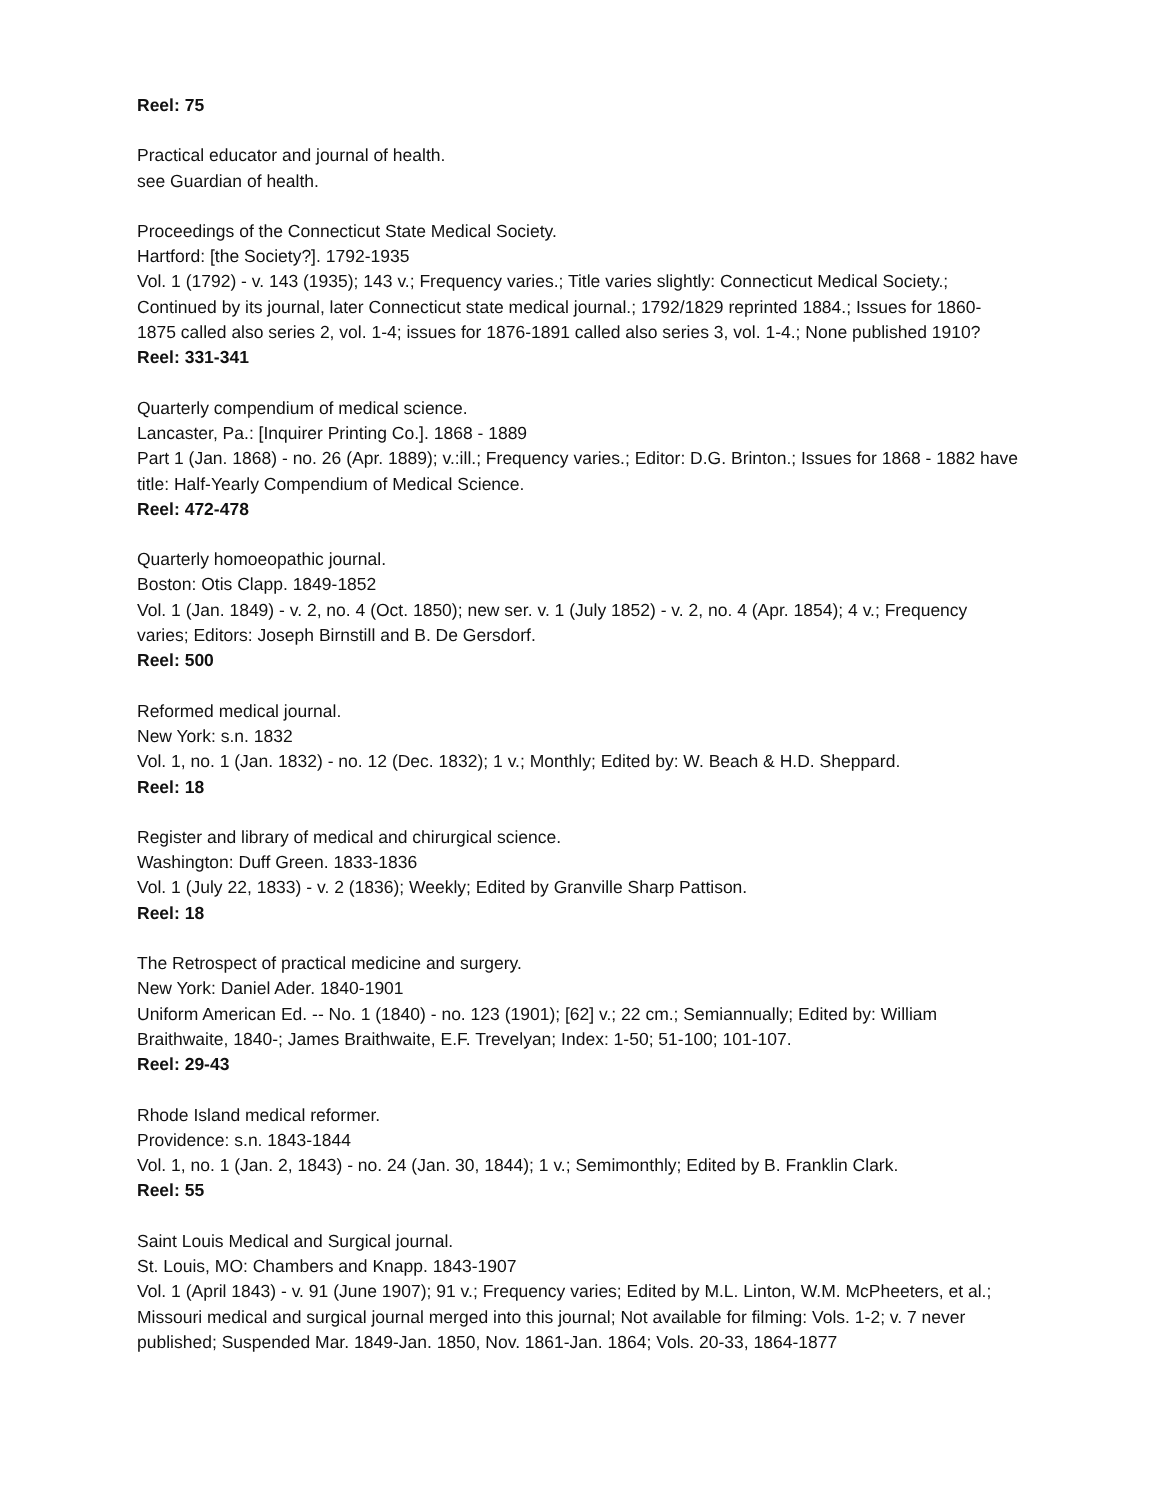Reel: 75
Practical educator and journal of health.
see Guardian of health.
Proceedings of the Connecticut State Medical Society.
Hartford: [the Society?]. 1792-1935
Vol. 1 (1792) - v. 143 (1935); 143 v.; Frequency varies.; Title varies slightly: Connecticut Medical Society.; Continued by its journal, later Connecticut state medical journal.; 1792/1829 reprinted 1884.; Issues for 1860-1875 called also series 2, vol. 1-4; issues for 1876-1891 called also series 3, vol. 1-4.; None published 1910?
Reel: 331-341
Quarterly compendium of medical science.
Lancaster, Pa.: [Inquirer Printing Co.]. 1868 - 1889
Part 1 (Jan. 1868) - no. 26 (Apr. 1889); v.:ill.; Frequency varies.; Editor: D.G. Brinton.; Issues for 1868 - 1882 have title: Half-Yearly Compendium of Medical Science.
Reel: 472-478
Quarterly homoeopathic journal.
Boston: Otis Clapp. 1849-1852
Vol. 1 (Jan. 1849) - v. 2, no. 4 (Oct. 1850); new ser. v. 1 (July 1852) - v. 2, no. 4 (Apr. 1854); 4 v.; Frequency varies; Editors: Joseph Birnstill and B. De Gersdorf.
Reel: 500
Reformed medical journal.
New York: s.n. 1832
Vol. 1, no. 1 (Jan. 1832) - no. 12 (Dec. 1832); 1 v.; Monthly; Edited by: W. Beach & H.D. Sheppard.
Reel: 18
Register and library of medical and chirurgical science.
Washington: Duff Green. 1833-1836
Vol. 1 (July 22, 1833) - v. 2 (1836); Weekly; Edited by Granville Sharp Pattison.
Reel: 18
The Retrospect of practical medicine and surgery.
New York: Daniel Ader. 1840-1901
Uniform American Ed. -- No. 1 (1840) - no. 123 (1901); [62] v.; 22 cm.; Semiannually; Edited by: William Braithwaite, 1840-; James Braithwaite, E.F. Trevelyan; Index: 1-50; 51-100; 101-107.
Reel: 29-43
Rhode Island medical reformer.
Providence: s.n. 1843-1844
Vol. 1, no. 1 (Jan. 2, 1843) - no. 24 (Jan. 30, 1844); 1 v.; Semimonthly; Edited by B. Franklin Clark.
Reel: 55
Saint Louis Medical and Surgical journal.
St. Louis, MO: Chambers and Knapp. 1843-1907
Vol. 1 (April 1843) - v. 91 (June 1907); 91 v.; Frequency varies; Edited by M.L. Linton, W.M. McPheeters, et al.; Missouri medical and surgical journal merged into this journal; Not available for filming: Vols. 1-2; v. 7 never published; Suspended Mar. 1849-Jan. 1850, Nov. 1861-Jan. 1864; Vols. 20-33, 1864-1877